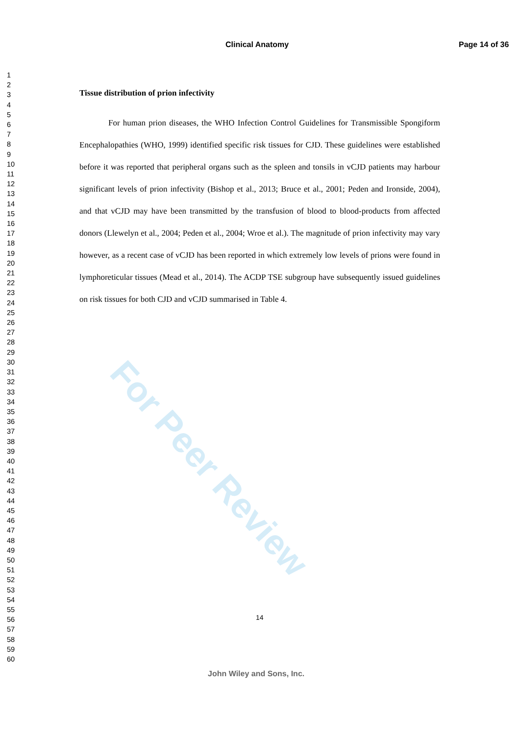Clinical Anatomy Page 14 of 36
1
2
3
4
5
6
7
8
9
10
11
12
13
14
15
16
17
18
19
20
21
22
23
24
25
26
27
28
29
30
31
32
33
34
35
36
37
38
39
40
41
42
43
44
45
46
47
48
49
50
51
52
53
54
55
56
57
58
59
60
Tissue distribution of prion infectivity
For human prion diseases, the WHO Infection Control Guidelines for Transmissible Spongiform Encephalopathies (WHO, 1999) identified specific risk tissues for CJD. These guidelines were established before it was reported that peripheral organs such as the spleen and tonsils in vCJD patients may harbour significant levels of prion infectivity (Bishop et al., 2013; Bruce et al., 2001; Peden and Ironside, 2004), and that vCJD may have been transmitted by the transfusion of blood to blood-products from affected donors (Llewelyn et al., 2004; Peden et al., 2004; Wroe et al.). The magnitude of prion infectivity may vary however, as a recent case of vCJD has been reported in which extremely low levels of prions were found in lymphoreticular tissues (Mead et al., 2014). The ACDP TSE subgroup have subsequently issued guidelines on risk tissues for both CJD and vCJD summarised in Table 4.
For Peer Review
14
John Wiley and Sons, Inc.